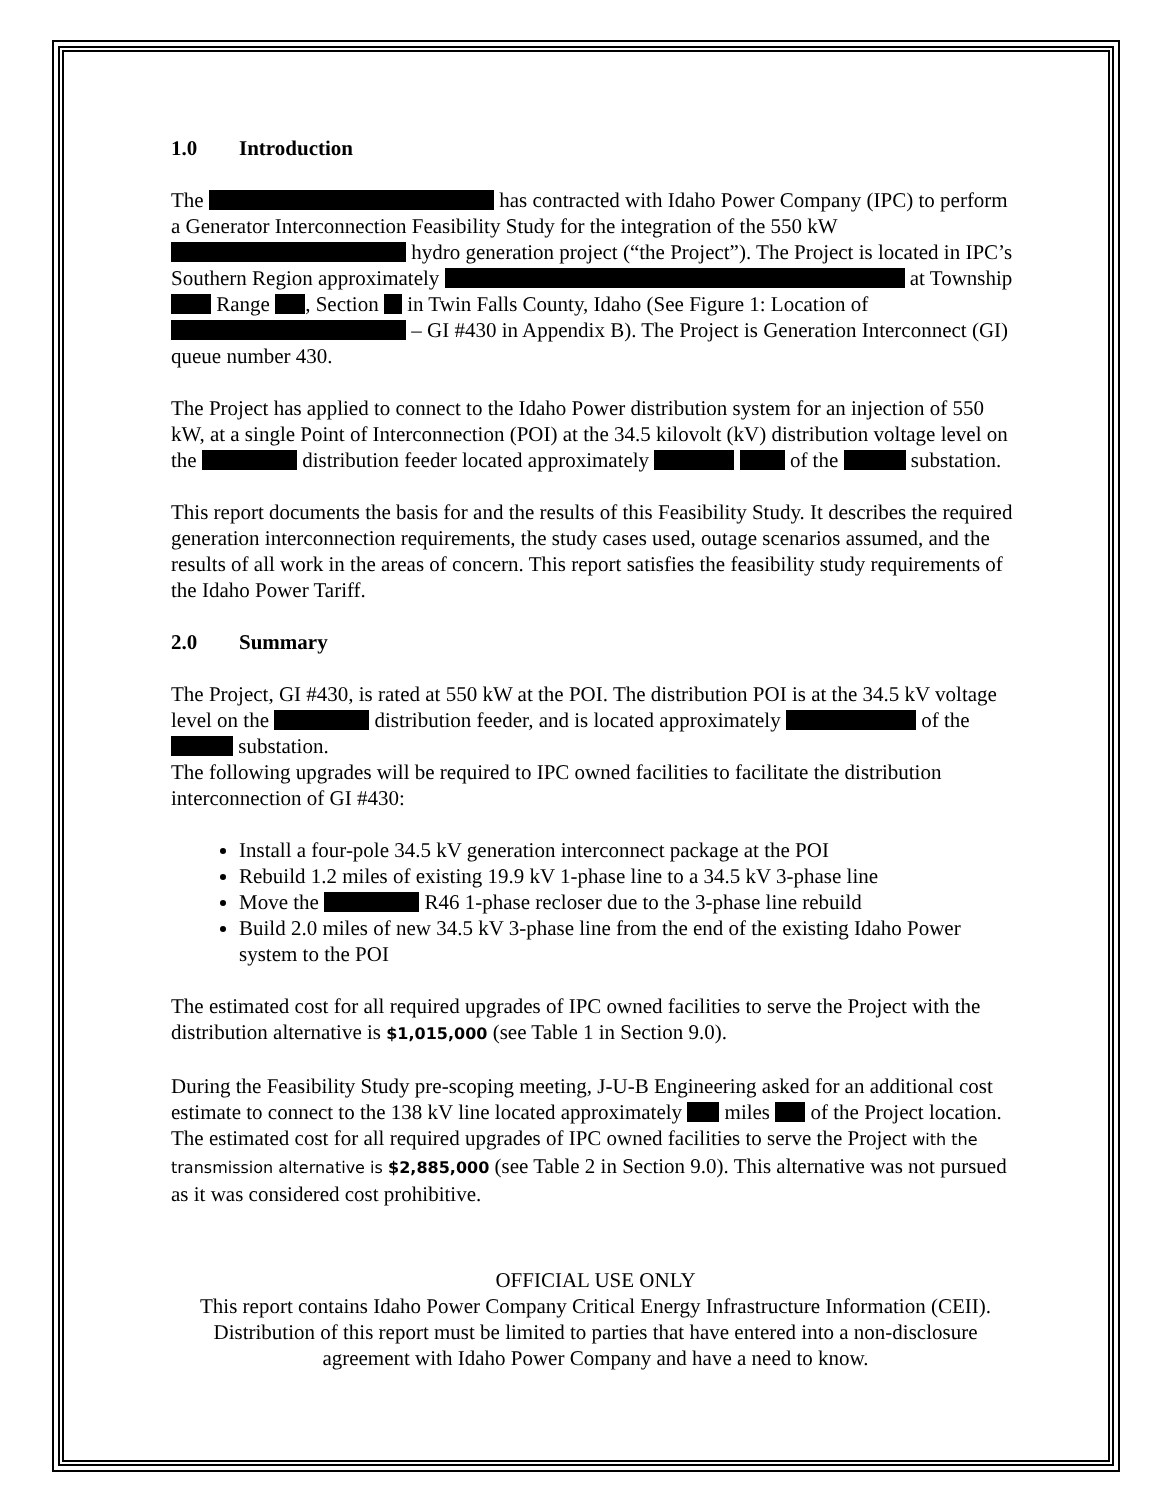1.0 Introduction
The has contracted with Idaho Power Company (IPC) to perform a Generator Interconnection Feasibility Study for the integration of the 550 kW hydro generation project (“the Project”). The Project is located in IPC’s Southern Region approximately at Township Range , Section in Twin Falls County, Idaho (See Figure 1: Location of – GI #430 in Appendix B). The Project is Generation Interconnect (GI) queue number 430.
The Project has applied to connect to the Idaho Power distribution system for an injection of 550 kW, at a single Point of Interconnection (POI) at the 34.5 kilovolt (kV) distribution voltage level on the distribution feeder located approximately of the substation.
This report documents the basis for and the results of this Feasibility Study. It describes the required generation interconnection requirements, the study cases used, outage scenarios assumed, and the results of all work in the areas of concern. This report satisfies the feasibility study requirements of the Idaho Power Tariff.
2.0 Summary
The Project, GI #430, is rated at 550 kW at the POI. The distribution POI is at the 34.5 kV voltage level on the distribution feeder, and is located approximately of the substation.
The following upgrades will be required to IPC owned facilities to facilitate the distribution interconnection of GI #430:
Install a four-pole 34.5 kV generation interconnect package at the POI
Rebuild 1.2 miles of existing 19.9 kV 1-phase line to a 34.5 kV 3-phase line
Move the R46 1-phase recloser due to the 3-phase line rebuild
Build 2.0 miles of new 34.5 kV 3-phase line from the end of the existing Idaho Power system to the POI
The estimated cost for all required upgrades of IPC owned facilities to serve the Project with the distribution alternative is $1,015,000 (see Table 1 in Section 9.0).
During the Feasibility Study pre-scoping meeting, J-U-B Engineering asked for an additional cost estimate to connect to the 138 kV line located approximately miles of the Project location. The estimated cost for all required upgrades of IPC owned facilities to serve the Project with the transmission alternative is $2,885,000 (see Table 2 in Section 9.0). This alternative was not pursued as it was considered cost prohibitive.
OFFICIAL USE ONLY
This report contains Idaho Power Company Critical Energy Infrastructure Information (CEII). Distribution of this report must be limited to parties that have entered into a non-disclosure agreement with Idaho Power Company and have a need to know.